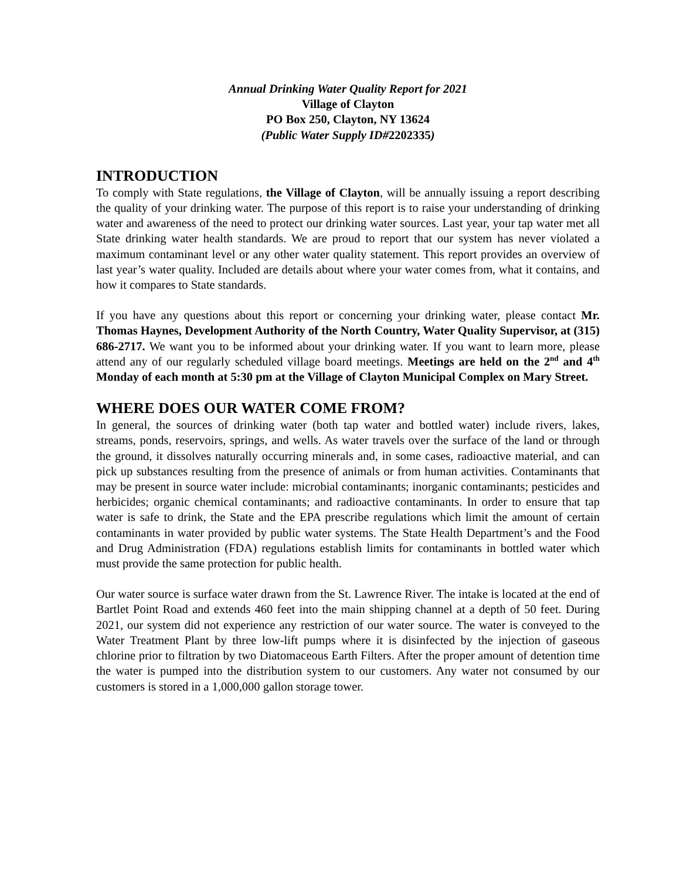Annual Drinking Water Quality Report for 2021
Village of Clayton
PO Box 250, Clayton, NY 13624
(Public Water Supply ID#2202335)
INTRODUCTION
To comply with State regulations, the Village of Clayton, will be annually issuing a report describing the quality of your drinking water. The purpose of this report is to raise your understanding of drinking water and awareness of the need to protect our drinking water sources. Last year, your tap water met all State drinking water health standards. We are proud to report that our system has never violated a maximum contaminant level or any other water quality statement. This report provides an overview of last year’s water quality. Included are details about where your water comes from, what it contains, and how it compares to State standards.
If you have any questions about this report or concerning your drinking water, please contact Mr. Thomas Haynes, Development Authority of the North Country, Water Quality Supervisor, at (315) 686-2717. We want you to be informed about your drinking water. If you want to learn more, please attend any of our regularly scheduled village board meetings. Meetings are held on the 2<sup>nd</sup> and 4<sup>th</sup> Monday of each month at 5:30 pm at the Village of Clayton Municipal Complex on Mary Street.
WHERE DOES OUR WATER COME FROM?
In general, the sources of drinking water (both tap water and bottled water) include rivers, lakes, streams, ponds, reservoirs, springs, and wells. As water travels over the surface of the land or through the ground, it dissolves naturally occurring minerals and, in some cases, radioactive material, and can pick up substances resulting from the presence of animals or from human activities. Contaminants that may be present in source water include: microbial contaminants; inorganic contaminants; pesticides and herbicides; organic chemical contaminants; and radioactive contaminants. In order to ensure that tap water is safe to drink, the State and the EPA prescribe regulations which limit the amount of certain contaminants in water provided by public water systems. The State Health Department’s and the Food and Drug Administration (FDA) regulations establish limits for contaminants in bottled water which must provide the same protection for public health.
Our water source is surface water drawn from the St. Lawrence River. The intake is located at the end of Bartlet Point Road and extends 460 feet into the main shipping channel at a depth of 50 feet. During 2021, our system did not experience any restriction of our water source. The water is conveyed to the Water Treatment Plant by three low-lift pumps where it is disinfected by the injection of gaseous chlorine prior to filtration by two Diatomaceous Earth Filters. After the proper amount of detention time the water is pumped into the distribution system to our customers. Any water not consumed by our customers is stored in a 1,000,000 gallon storage tower.